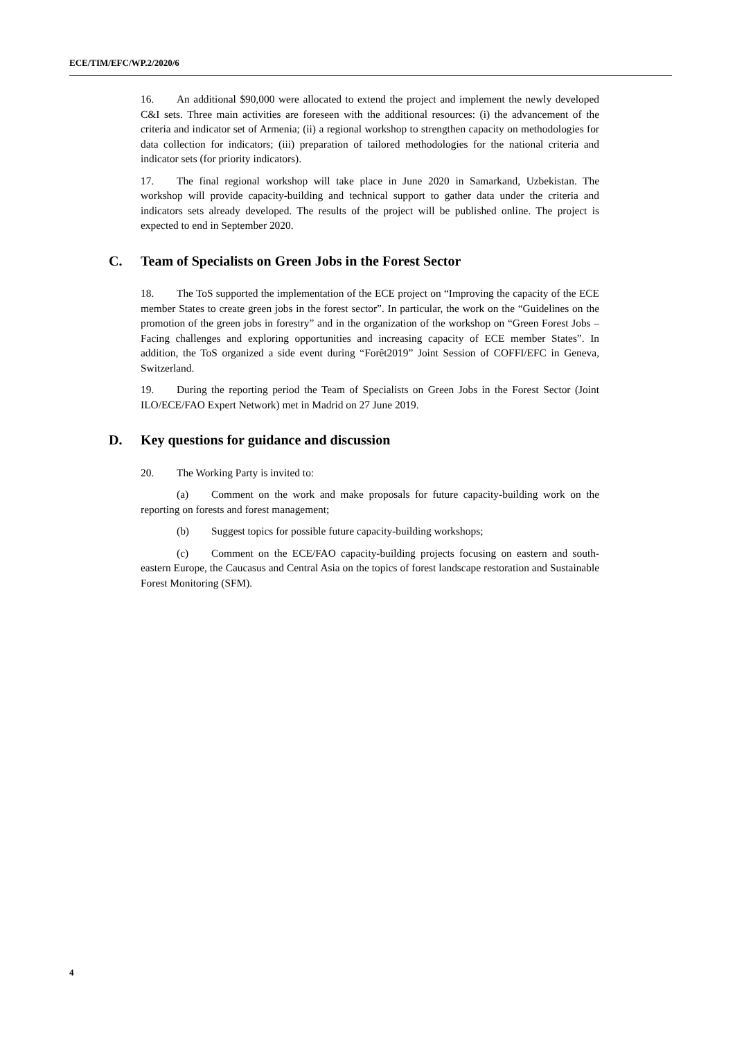ECE/TIM/EFC/WP.2/2020/6
16. An additional $90,000 were allocated to extend the project and implement the newly developed C&I sets. Three main activities are foreseen with the additional resources: (i) the advancement of the criteria and indicator set of Armenia; (ii) a regional workshop to strengthen capacity on methodologies for data collection for indicators; (iii) preparation of tailored methodologies for the national criteria and indicator sets (for priority indicators).
17. The final regional workshop will take place in June 2020 in Samarkand, Uzbekistan. The workshop will provide capacity-building and technical support to gather data under the criteria and indicators sets already developed. The results of the project will be published online. The project is expected to end in September 2020.
C. Team of Specialists on Green Jobs in the Forest Sector
18. The ToS supported the implementation of the ECE project on “Improving the capacity of the ECE member States to create green jobs in the forest sector”. In particular, the work on the “Guidelines on the promotion of the green jobs in forestry” and in the organization of the workshop on “Green Forest Jobs – Facing challenges and exploring opportunities and increasing capacity of ECE member States”. In addition, the ToS organized a side event during “Forêt2019” Joint Session of COFFI/EFC in Geneva, Switzerland.
19. During the reporting period the Team of Specialists on Green Jobs in the Forest Sector (Joint ILO/ECE/FAO Expert Network) met in Madrid on 27 June 2019.
D. Key questions for guidance and discussion
20. The Working Party is invited to:
(a) Comment on the work and make proposals for future capacity-building work on the reporting on forests and forest management;
(b) Suggest topics for possible future capacity-building workshops;
(c) Comment on the ECE/FAO capacity-building projects focusing on eastern and south-eastern Europe, the Caucasus and Central Asia on the topics of forest landscape restoration and Sustainable Forest Monitoring (SFM).
4